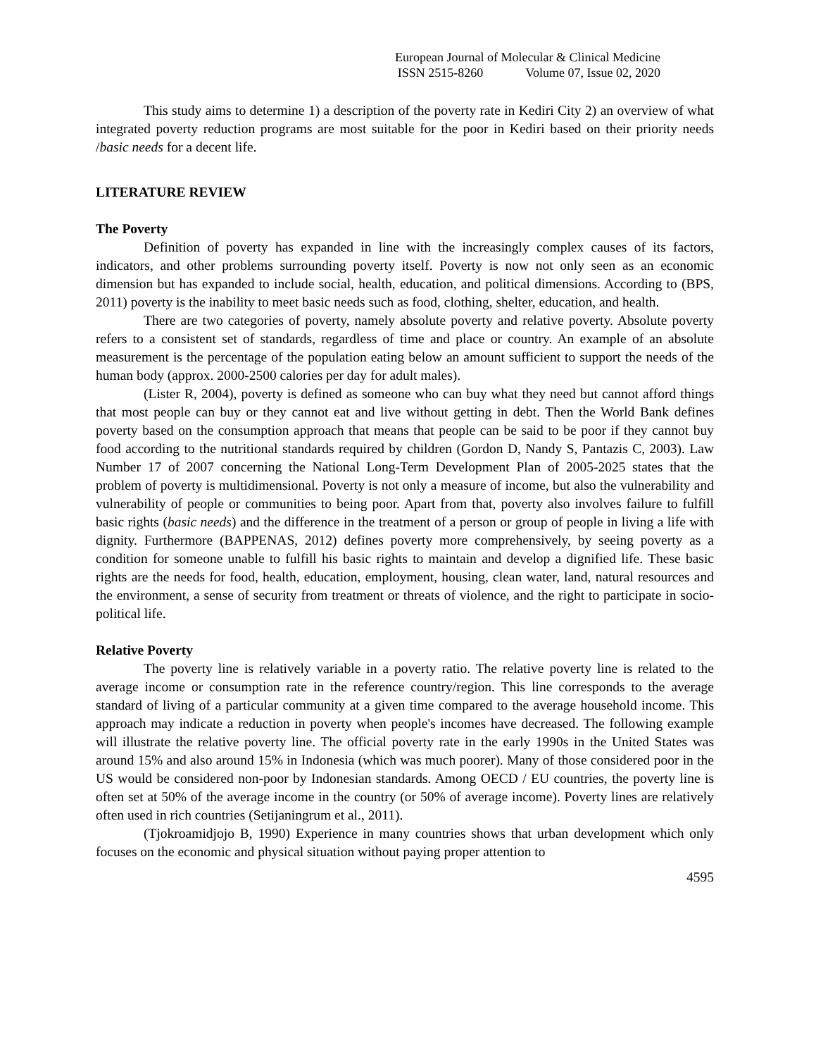European Journal of Molecular & Clinical Medicine
ISSN 2515-8260 Volume 07, Issue 02, 2020
This study aims to determine 1) a description of the poverty rate in Kediri City 2) an overview of what integrated poverty reduction programs are most suitable for the poor in Kediri based on their priority needs /basic needs for a decent life.
LITERATURE REVIEW
The Poverty
Definition of poverty has expanded in line with the increasingly complex causes of its factors, indicators, and other problems surrounding poverty itself. Poverty is now not only seen as an economic dimension but has expanded to include social, health, education, and political dimensions. According to (BPS, 2011) poverty is the inability to meet basic needs such as food, clothing, shelter, education, and health.
There are two categories of poverty, namely absolute poverty and relative poverty. Absolute poverty refers to a consistent set of standards, regardless of time and place or country. An example of an absolute measurement is the percentage of the population eating below an amount sufficient to support the needs of the human body (approx. 2000-2500 calories per day for adult males).
(Lister R, 2004), poverty is defined as someone who can buy what they need but cannot afford things that most people can buy or they cannot eat and live without getting in debt. Then the World Bank defines poverty based on the consumption approach that means that people can be said to be poor if they cannot buy food according to the nutritional standards required by children (Gordon D, Nandy S, Pantazis C, 2003). Law Number 17 of 2007 concerning the National Long-Term Development Plan of 2005-2025 states that the problem of poverty is multidimensional. Poverty is not only a measure of income, but also the vulnerability and vulnerability of people or communities to being poor. Apart from that, poverty also involves failure to fulfill basic rights (basic needs) and the difference in the treatment of a person or group of people in living a life with dignity. Furthermore (BAPPENAS, 2012) defines poverty more comprehensively, by seeing poverty as a condition for someone unable to fulfill his basic rights to maintain and develop a dignified life. These basic rights are the needs for food, health, education, employment, housing, clean water, land, natural resources and the environment, a sense of security from treatment or threats of violence, and the right to participate in socio-political life.
Relative Poverty
The poverty line is relatively variable in a poverty ratio. The relative poverty line is related to the average income or consumption rate in the reference country/region. This line corresponds to the average standard of living of a particular community at a given time compared to the average household income. This approach may indicate a reduction in poverty when people's incomes have decreased. The following example will illustrate the relative poverty line. The official poverty rate in the early 1990s in the United States was around 15% and also around 15% in Indonesia (which was much poorer). Many of those considered poor in the US would be considered non-poor by Indonesian standards. Among OECD / EU countries, the poverty line is often set at 50% of the average income in the country (or 50% of average income). Poverty lines are relatively often used in rich countries (Setijaningrum et al., 2011).
(Tjokroamidjojo B, 1990) Experience in many countries shows that urban development which only focuses on the economic and physical situation without paying proper attention to
4595